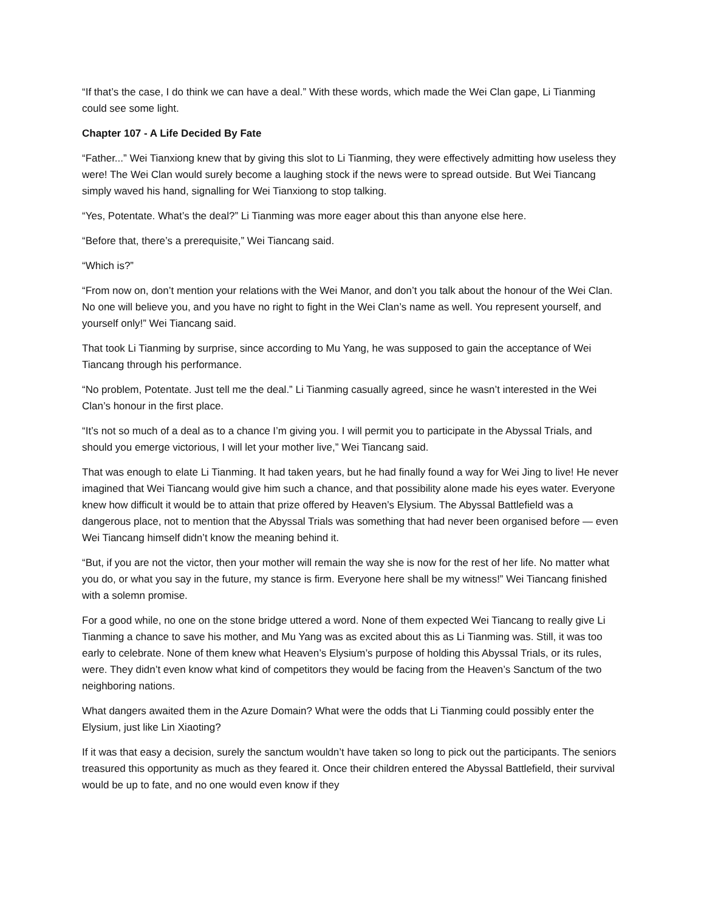“If that’s the case, I do think we can have a deal.” With these words, which made the Wei Clan gape, Li Tianming could see some light.
Chapter 107 - A Life Decided By Fate
“Father...” Wei Tianxiong knew that by giving this slot to Li Tianming, they were effectively admitting how useless they were! The Wei Clan would surely become a laughing stock if the news were to spread outside. But Wei Tiancang simply waved his hand, signalling for Wei Tianxiong to stop talking.
“Yes, Potentate. What’s the deal?” Li Tianming was more eager about this than anyone else here.
“Before that, there’s a prerequisite,” Wei Tiancang said.
“Which is?”
“From now on, don’t mention your relations with the Wei Manor, and don’t you talk about the honour of the Wei Clan. No one will believe you, and you have no right to fight in the Wei Clan’s name as well. You represent yourself, and yourself only!” Wei Tiancang said.
That took Li Tianming by surprise, since according to Mu Yang, he was supposed to gain the acceptance of Wei Tiancang through his performance.
“No problem, Potentate. Just tell me the deal.” Li Tianming casually agreed, since he wasn’t interested in the Wei Clan’s honour in the first place.
“It’s not so much of a deal as to a chance I’m giving you. I will permit you to participate in the Abyssal Trials, and should you emerge victorious, I will let your mother live,” Wei Tiancang said.
That was enough to elate Li Tianming. It had taken years, but he had finally found a way for Wei Jing to live! He never imagined that Wei Tiancang would give him such a chance, and that possibility alone made his eyes water. Everyone knew how difficult it would be to attain that prize offered by Heaven’s Elysium. The Abyssal Battlefield was a dangerous place, not to mention that the Abyssal Trials was something that had never been organised before — even Wei Tiancang himself didn’t know the meaning behind it.
“But, if you are not the victor, then your mother will remain the way she is now for the rest of her life. No matter what you do, or what you say in the future, my stance is firm. Everyone here shall be my witness!” Wei Tiancang finished with a solemn promise.
For a good while, no one on the stone bridge uttered a word. None of them expected Wei Tiancang to really give Li Tianming a chance to save his mother, and Mu Yang was as excited about this as Li Tianming was. Still, it was too early to celebrate. None of them knew what Heaven’s Elysium’s purpose of holding this Abyssal Trials, or its rules, were. They didn’t even know what kind of competitors they would be facing from the Heaven’s Sanctum of the two neighboring nations.
What dangers awaited them in the Azure Domain? What were the odds that Li Tianming could possibly enter the Elysium, just like Lin Xiaoting?
If it was that easy a decision, surely the sanctum wouldn’t have taken so long to pick out the participants. The seniors treasured this opportunity as much as they feared it. Once their children entered the Abyssal Battlefield, their survival would be up to fate, and no one would even know if they